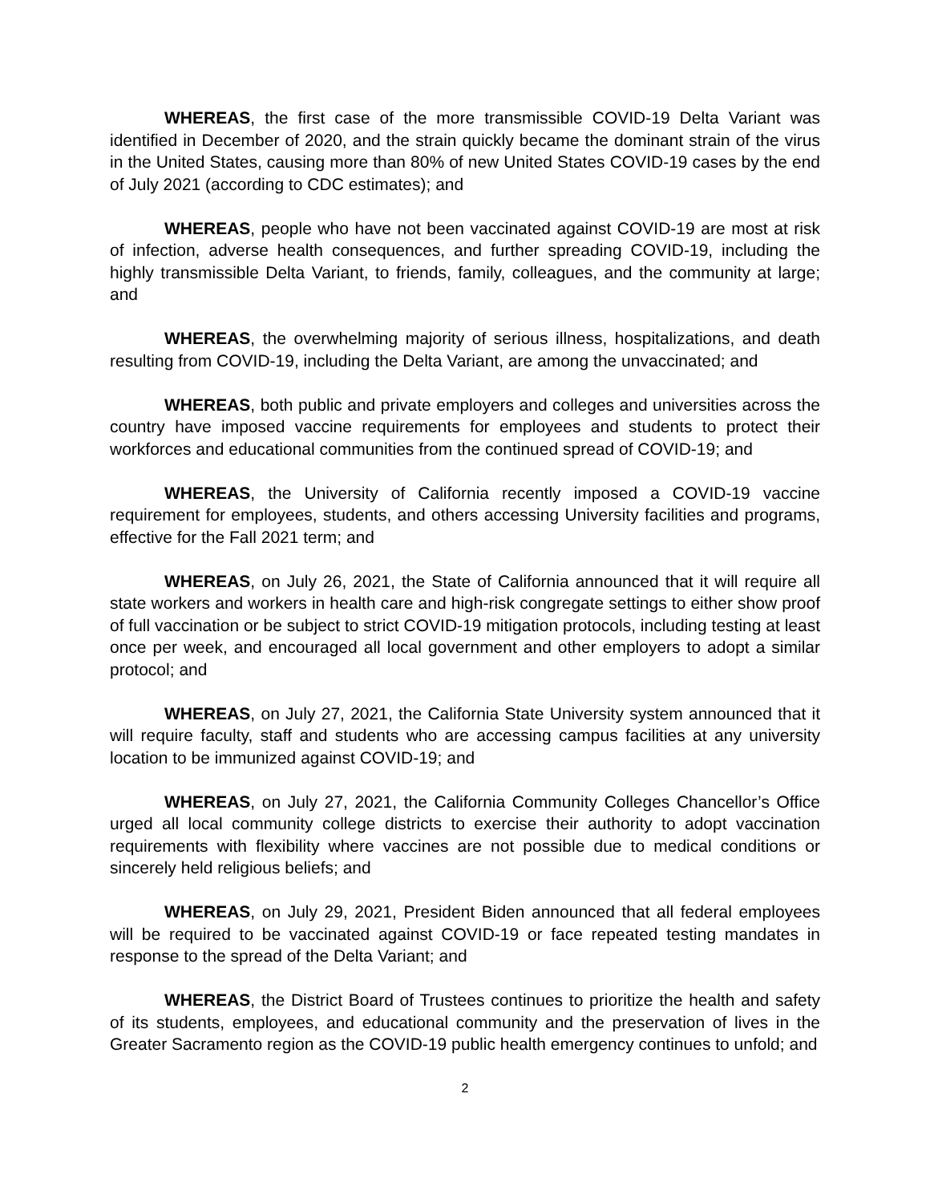WHEREAS, the first case of the more transmissible COVID-19 Delta Variant was identified in December of 2020, and the strain quickly became the dominant strain of the virus in the United States, causing more than 80% of new United States COVID-19 cases by the end of July 2021 (according to CDC estimates); and
WHEREAS, people who have not been vaccinated against COVID-19 are most at risk of infection, adverse health consequences, and further spreading COVID-19, including the highly transmissible Delta Variant, to friends, family, colleagues, and the community at large; and
WHEREAS, the overwhelming majority of serious illness, hospitalizations, and death resulting from COVID-19, including the Delta Variant, are among the unvaccinated; and
WHEREAS, both public and private employers and colleges and universities across the country have imposed vaccine requirements for employees and students to protect their workforces and educational communities from the continued spread of COVID-19; and
WHEREAS, the University of California recently imposed a COVID-19 vaccine requirement for employees, students, and others accessing University facilities and programs, effective for the Fall 2021 term; and
WHEREAS, on July 26, 2021, the State of California announced that it will require all state workers and workers in health care and high-risk congregate settings to either show proof of full vaccination or be subject to strict COVID-19 mitigation protocols, including testing at least once per week, and encouraged all local government and other employers to adopt a similar protocol; and
WHEREAS, on July 27, 2021, the California State University system announced that it will require faculty, staff and students who are accessing campus facilities at any university location to be immunized against COVID-19; and
WHEREAS, on July 27, 2021, the California Community Colleges Chancellor’s Office urged all local community college districts to exercise their authority to adopt vaccination requirements with flexibility where vaccines are not possible due to medical conditions or sincerely held religious beliefs; and
WHEREAS, on July 29, 2021, President Biden announced that all federal employees will be required to be vaccinated against COVID-19 or face repeated testing mandates in response to the spread of the Delta Variant; and
WHEREAS, the District Board of Trustees continues to prioritize the health and safety of its students, employees, and educational community and the preservation of lives in the Greater Sacramento region as the COVID-19 public health emergency continues to unfold; and
2